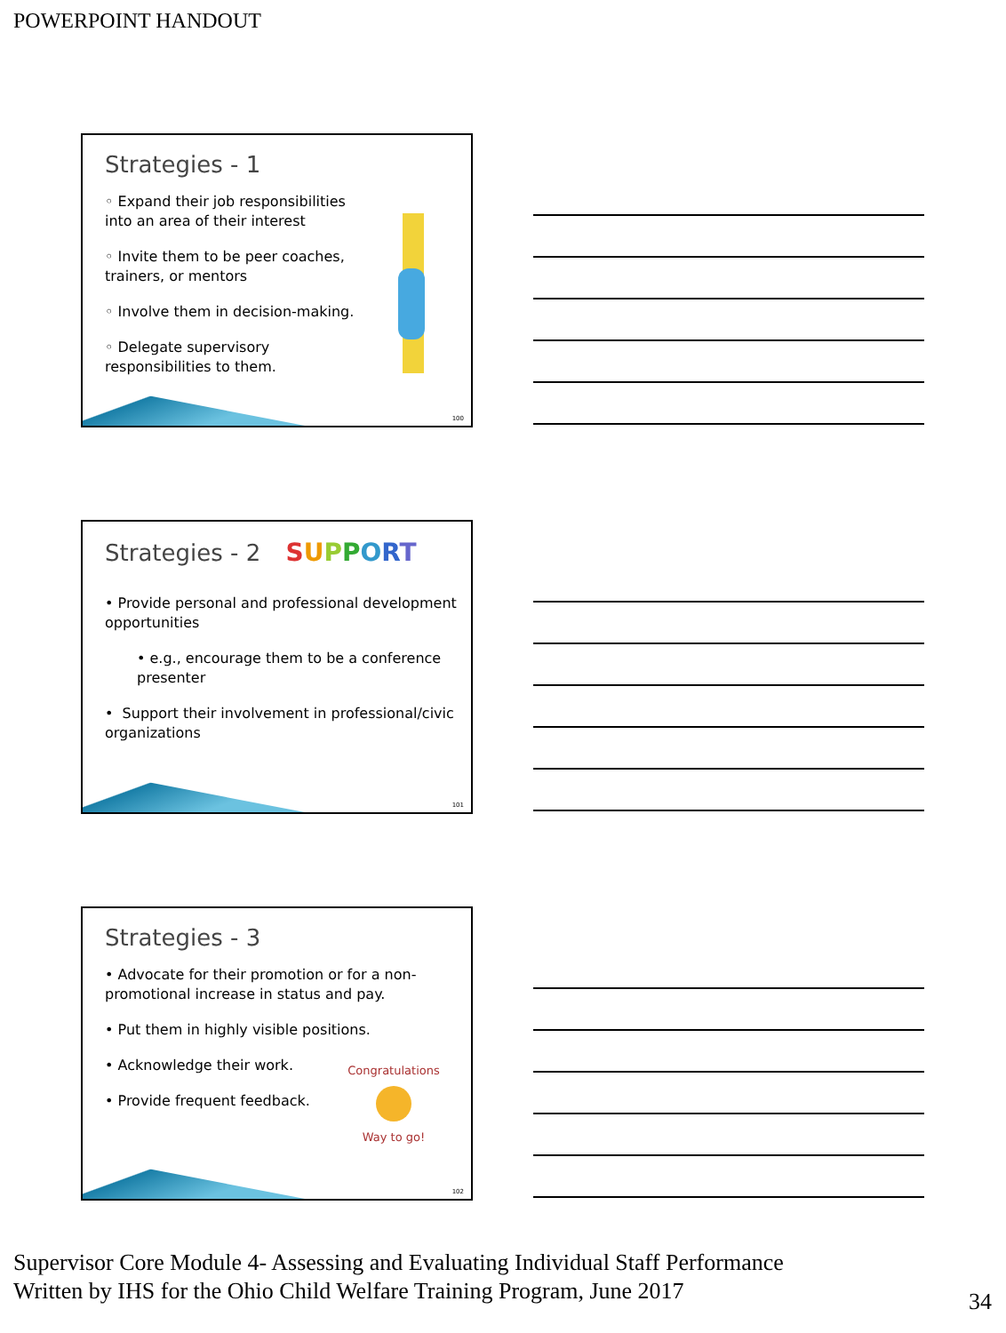POWERPOINT HANDOUT
Strategies - 1
◦ Expand their job responsibilities into an area of their interest
◦ Invite them to be peer coaches, trainers, or mentors
◦ Involve them in decision-making.
◦ Delegate supervisory responsibilities to them.
100
Strategies - 2 SUPPORT
• Provide personal and professional development opportunities
• e.g., encourage them to be a conference presenter
• Support their involvement in professional/civic organizations
101
Strategies - 3
• Advocate for their promotion or for a non-promotional increase in status and pay.
• Put them in highly visible positions.
• Acknowledge their work.
• Provide frequent feedback.
Congratulations
Way to go!
102
Supervisor Core Module 4- Assessing and Evaluating Individual Staff Performance
Written by IHS for the Ohio Child Welfare Training Program, June 2017
34